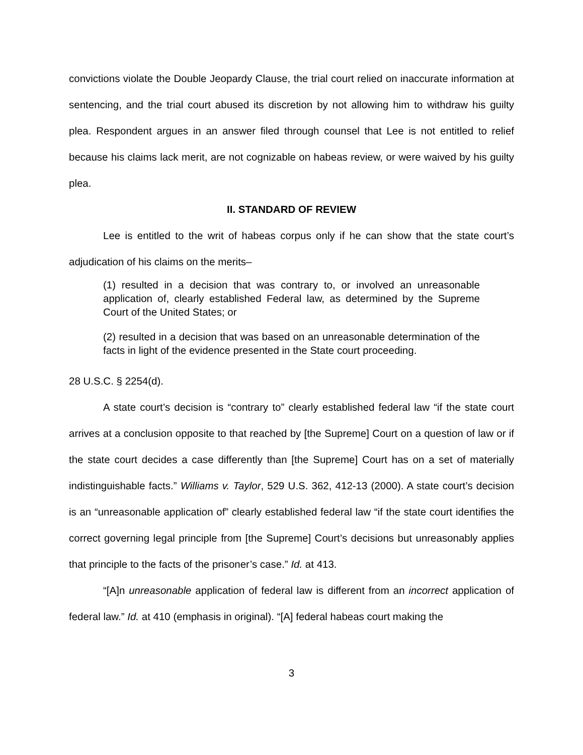convictions violate the Double Jeopardy Clause, the trial court relied on inaccurate information at sentencing, and the trial court abused its discretion by not allowing him to withdraw his guilty plea. Respondent argues in an answer filed through counsel that Lee is not entitled to relief because his claims lack merit, are not cognizable on habeas review, or were waived by his guilty plea.
II. STANDARD OF REVIEW
Lee is entitled to the writ of habeas corpus only if he can show that the state court’s adjudication of his claims on the merits–
(1) resulted in a decision that was contrary to, or involved an unreasonable application of, clearly established Federal law, as determined by the Supreme Court of the United States; or
(2) resulted in a decision that was based on an unreasonable determination of the facts in light of the evidence presented in the State court proceeding.
28 U.S.C. § 2254(d).
A state court’s decision is “contrary to” clearly established federal law “if the state court arrives at a conclusion opposite to that reached by [the Supreme] Court on a question of law or if the state court decides a case differently than [the Supreme] Court has on a set of materially indistinguishable facts.” Williams v. Taylor, 529 U.S. 362, 412-13 (2000). A state court’s decision is an “unreasonable application of” clearly established federal law “if the state court identifies the correct governing legal principle from [the Supreme] Court’s decisions but unreasonably applies that principle to the facts of the prisoner’s case.” Id. at 413.
“[A]n unreasonable application of federal law is different from an incorrect application of federal law.” Id. at 410 (emphasis in original). “[A] federal habeas court making the
3